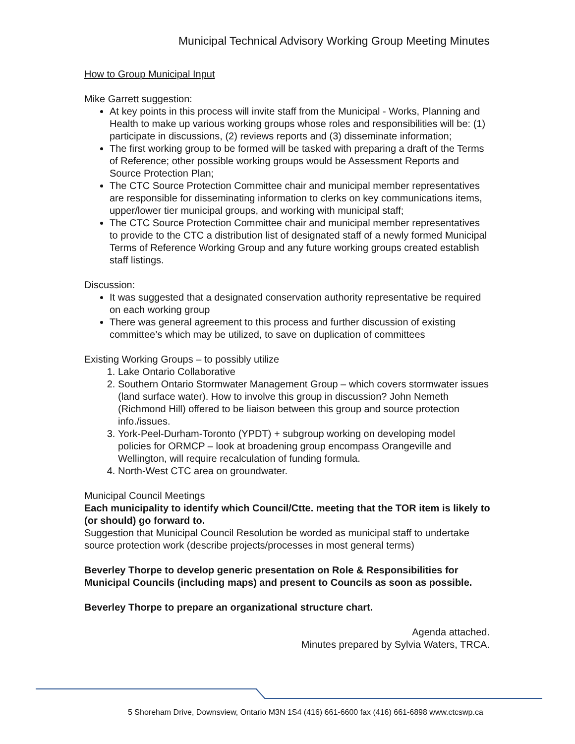Municipal Technical Advisory Working Group Meeting Minutes
How to Group Municipal Input
Mike Garrett suggestion:
At key points in this process will invite staff from the Municipal - Works, Planning and Health to make up various working groups whose roles and responsibilities will be: (1) participate in discussions, (2) reviews reports and (3) disseminate information;
The first working group to be formed will be tasked with preparing a draft of the Terms of Reference; other possible working groups would be Assessment Reports and Source Protection Plan;
The CTC Source Protection Committee chair and municipal member representatives are responsible for disseminating information to clerks on key communications items, upper/lower tier municipal groups, and working with municipal staff;
The CTC Source Protection Committee chair and municipal member representatives to provide to the CTC a distribution list of designated staff of a newly formed Municipal Terms of Reference Working Group and any future working groups created establish staff listings.
Discussion:
It was suggested that a designated conservation authority representative be required on each working group
There was general agreement to this process and further discussion of existing committee’s which may be utilized, to save on duplication of committees
Existing Working Groups – to possibly utilize
1. Lake Ontario Collaborative
2. Southern Ontario Stormwater Management Group – which covers stormwater issues (land surface water). How to involve this group in discussion? John Nemeth (Richmond Hill) offered to be liaison between this group and source protection info./issues.
3. York-Peel-Durham-Toronto (YPDT) + subgroup working on developing model policies for ORMCP – look at broadening group encompass Orangeville and Wellington, will require recalculation of funding formula.
4. North-West CTC area on groundwater.
Municipal Council Meetings
Each municipality to identify which Council/Ctte. meeting that the TOR item is likely to (or should) go forward to.
Suggestion that Municipal Council Resolution be worded as municipal staff to undertake source protection work (describe projects/processes in most general terms)
Beverley Thorpe to develop generic presentation on Role & Responsibilities for Municipal Councils (including maps) and present to Councils as soon as possible.
Beverley Thorpe to prepare an organizational structure chart.
Agenda attached.
Minutes prepared by Sylvia Waters, TRCA.
5 Shoreham Drive, Downsview, Ontario M3N 1S4 (416) 661-6600 fax (416) 661-6898 www.ctcswp.ca